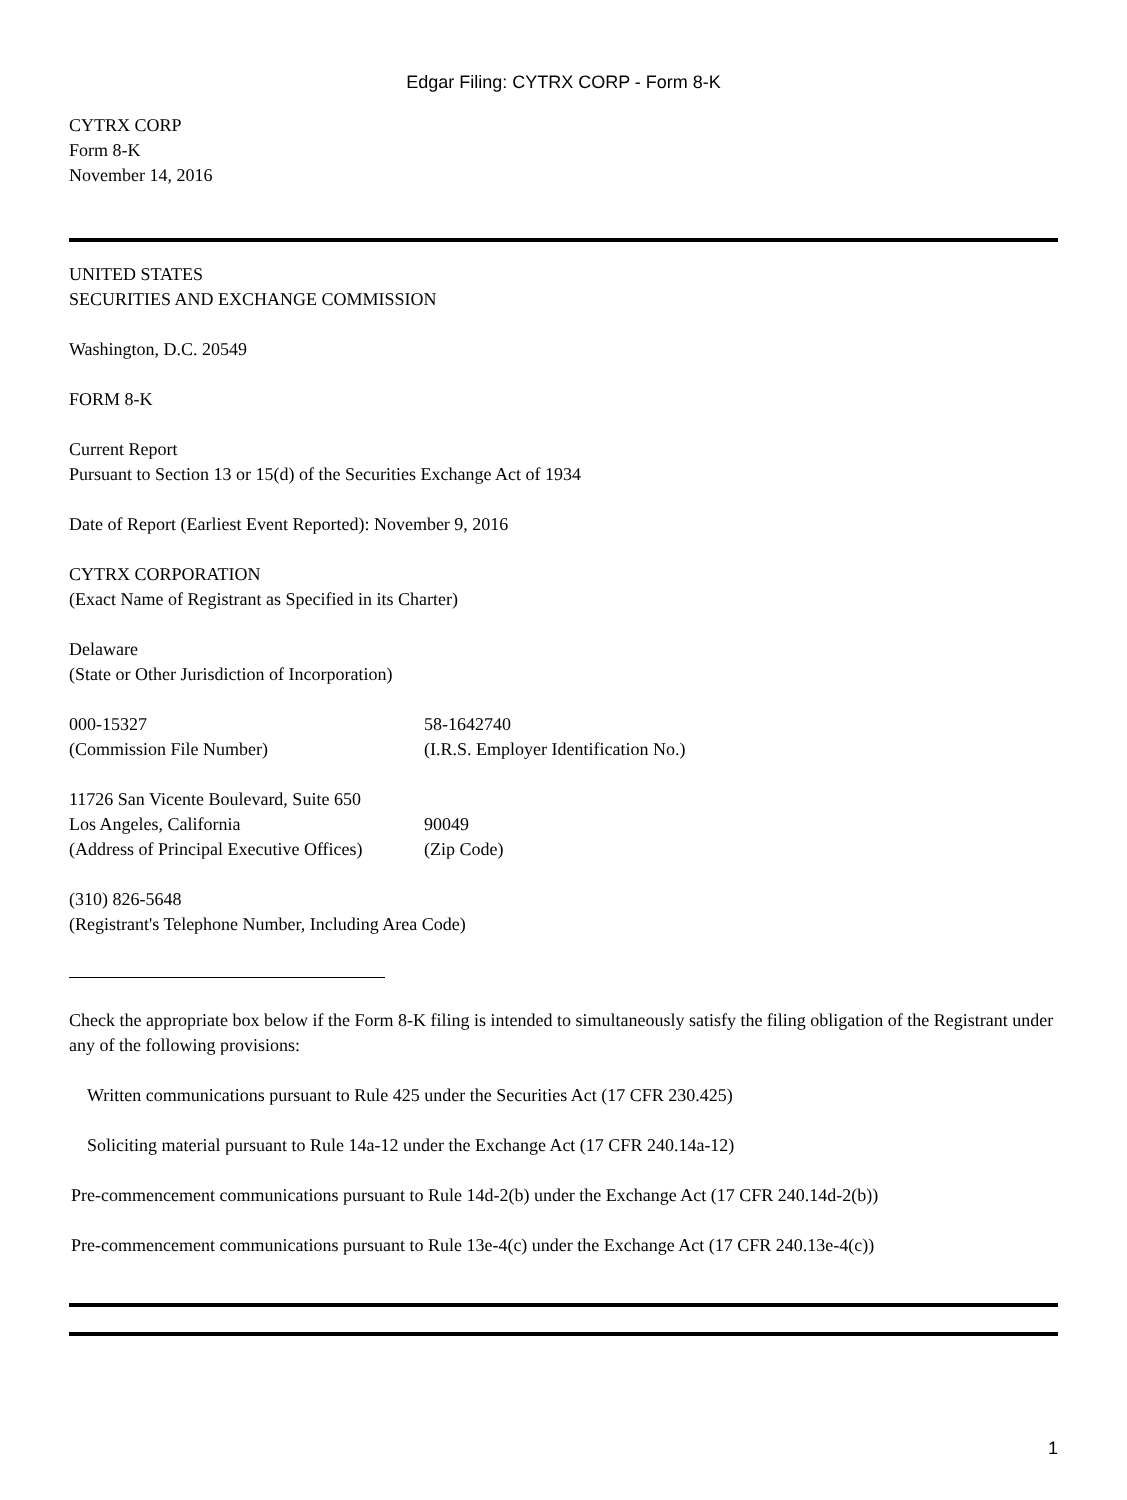Edgar Filing: CYTRX CORP - Form 8-K
CYTRX CORP
Form 8-K
November 14, 2016
UNITED STATES
SECURITIES AND EXCHANGE COMMISSION
Washington, D.C. 20549
FORM 8-K
Current Report
Pursuant to Section 13 or 15(d) of the Securities Exchange Act of 1934
Date of Report (Earliest Event Reported): November 9, 2016
CYTRX CORPORATION
(Exact Name of Registrant as Specified in its Charter)
Delaware
(State or Other Jurisdiction of Incorporation)
000-15327 58-1642740
(Commission File Number) (I.R.S. Employer Identification No.)
11726 San Vicente Boulevard, Suite 650
Los Angeles, California 90049
(Address of Principal Executive Offices)
(Zip Code)
(310) 826-5648
(Registrant's Telephone Number, Including Area Code)
Check the appropriate box below if the Form 8-K filing is intended to simultaneously satisfy the filing obligation of the Registrant under any of the following provisions:
Written communications pursuant to Rule 425 under the Securities Act (17 CFR 230.425)
Soliciting material pursuant to Rule 14a-12 under the Exchange Act (17 CFR 240.14a-12)
Pre-commencement communications pursuant to Rule 14d-2(b) under the Exchange Act (17 CFR 240.14d-2(b))
Pre-commencement communications pursuant to Rule 13e-4(c) under the Exchange Act (17 CFR 240.13e-4(c))
1